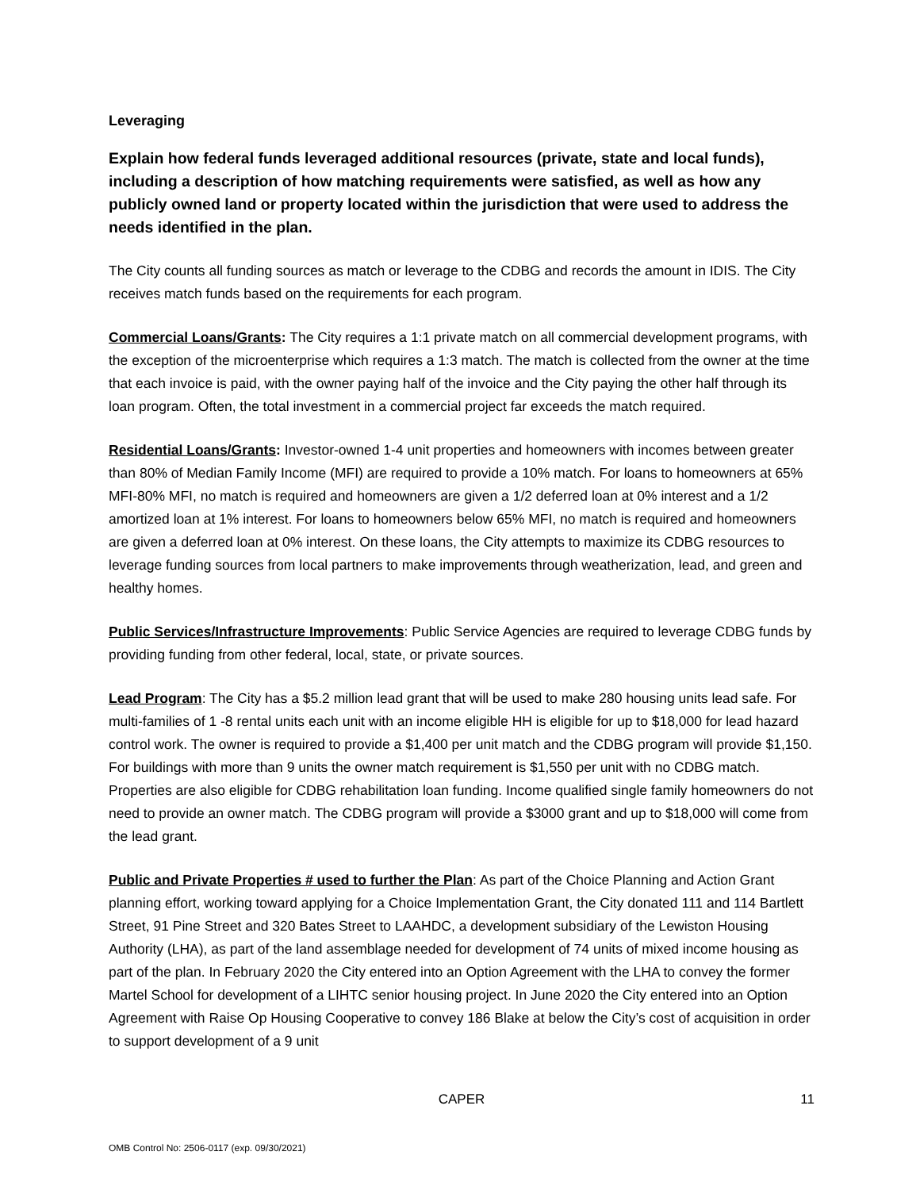Leveraging
Explain how federal funds leveraged additional resources (private, state and local funds), including a description of how matching requirements were satisfied, as well as how any publicly owned land or property located within the jurisdiction that were used to address the needs identified in the plan.
The City counts all funding sources as match or leverage to the CDBG and records the amount in IDIS. The City receives match funds based on the requirements for each program.
Commercial Loans/Grants: The City requires a 1:1 private match on all commercial development programs, with the exception of the microenterprise which requires a 1:3 match. The match is collected from the owner at the time that each invoice is paid, with the owner paying half of the invoice and the City paying the other half through its loan program. Often, the total investment in a commercial project far exceeds the match required.
Residential Loans/Grants: Investor-owned 1-4 unit properties and homeowners with incomes between greater than 80% of Median Family Income (MFI) are required to provide a 10% match. For loans to homeowners at 65% MFI-80% MFI, no match is required and homeowners are given a 1/2 deferred loan at 0% interest and a 1/2 amortized loan at 1% interest. For loans to homeowners below 65% MFI, no match is required and homeowners are given a deferred loan at 0% interest. On these loans, the City attempts to maximize its CDBG resources to leverage funding sources from local partners to make improvements through weatherization, lead, and green and healthy homes.
Public Services/Infrastructure Improvements: Public Service Agencies are required to leverage CDBG funds by providing funding from other federal, local, state, or private sources.
Lead Program: The City has a $5.2 million lead grant that will be used to make 280 housing units lead safe. For multi-families of 1 -8 rental units each unit with an income eligible HH is eligible for up to $18,000 for lead hazard control work. The owner is required to provide a $1,400 per unit match and the CDBG program will provide $1,150. For buildings with more than 9 units the owner match requirement is $1,550 per unit with no CDBG match. Properties are also eligible for CDBG rehabilitation loan funding. Income qualified single family homeowners do not need to provide an owner match. The CDBG program will provide a $3000 grant and up to $18,000 will come from the lead grant.
Public and Private Properties # used to further the Plan: As part of the Choice Planning and Action Grant planning effort, working toward applying for a Choice Implementation Grant, the City donated 111 and 114 Bartlett Street, 91 Pine Street and 320 Bates Street to LAAHDC, a development subsidiary of the Lewiston Housing Authority (LHA), as part of the land assemblage needed for development of 74 units of mixed income housing as part of the plan. In February 2020 the City entered into an Option Agreement with the LHA to convey the former Martel School for development of a LIHTC senior housing project. In June 2020 the City entered into an Option Agreement with Raise Op Housing Cooperative to convey 186 Blake at below the City’s cost of acquisition in order to support development of a 9 unit
CAPER
11
OMB Control No: 2506-0117 (exp. 09/30/2021)